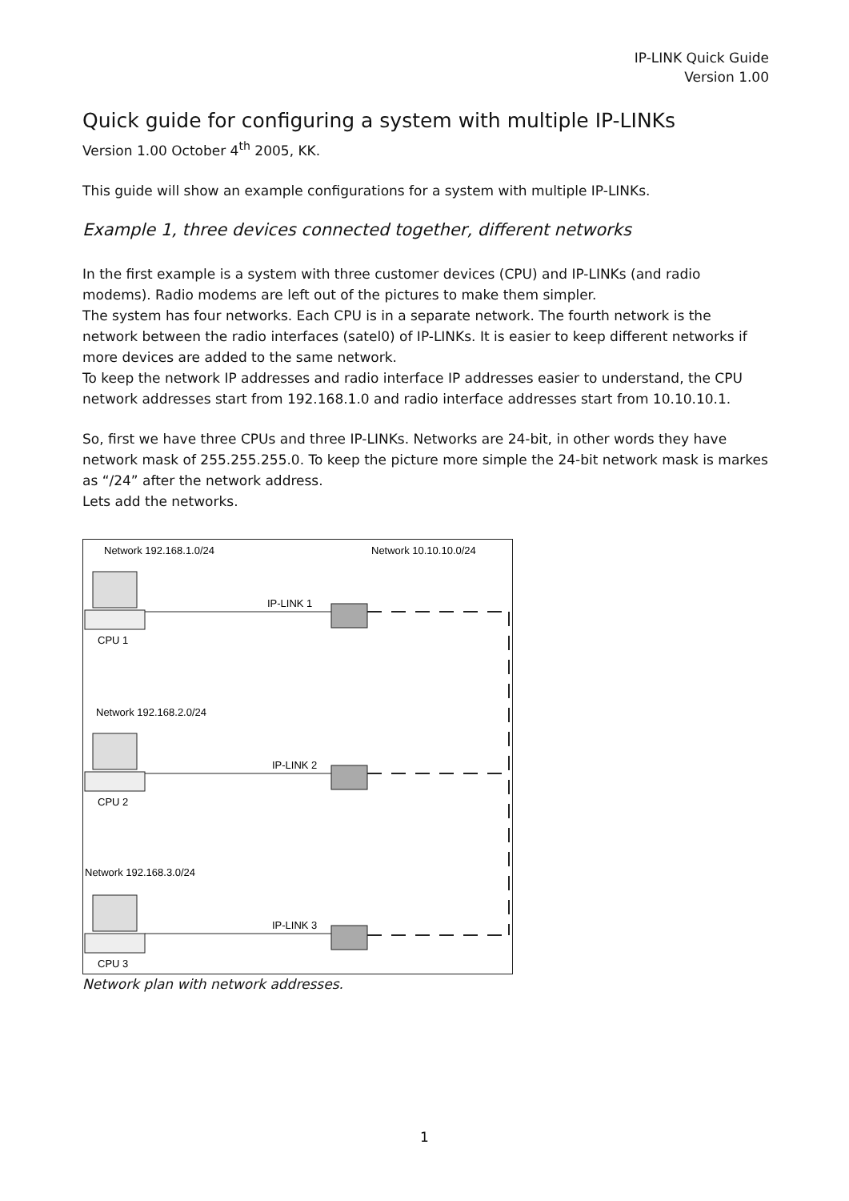IP-LINK Quick Guide
Version 1.00
Quick guide for configuring a system with multiple IP-LINKs
Version 1.00 October 4<sup>th</sup> 2005, KK.
This guide will show an example configurations for a system with multiple IP-LINKs.
Example 1, three devices connected together, different networks
In the first example is a system with three customer devices (CPU) and IP-LINKs (and radio modems). Radio modems are left out of the pictures to make them simpler.
The system has four networks. Each CPU is in a separate network. The fourth network is the network between the radio interfaces (satel0) of IP-LINKs. It is easier to keep different networks if more devices are added to the same network.
To keep the network IP addresses and radio interface IP addresses easier to understand, the CPU network addresses start from 192.168.1.0 and radio interface addresses start from 10.10.10.1.
So, first we have three CPUs and three IP-LINKs. Networks are 24-bit, in other words they have network mask of 255.255.255.0. To keep the picture more simple the 24-bit network mask is markes as “/24” after the network address.
Lets add the networks.
Network 192.168.1.0/24
Network 10.10.10.0/24
IP-LINK 1
CPU 1
Network 192.168.2.0/24
IP-LINK 2
CPU 2
Network 192.168.3.0/24
IP-LINK 3
CPU 3
Network plan with network addresses.
1